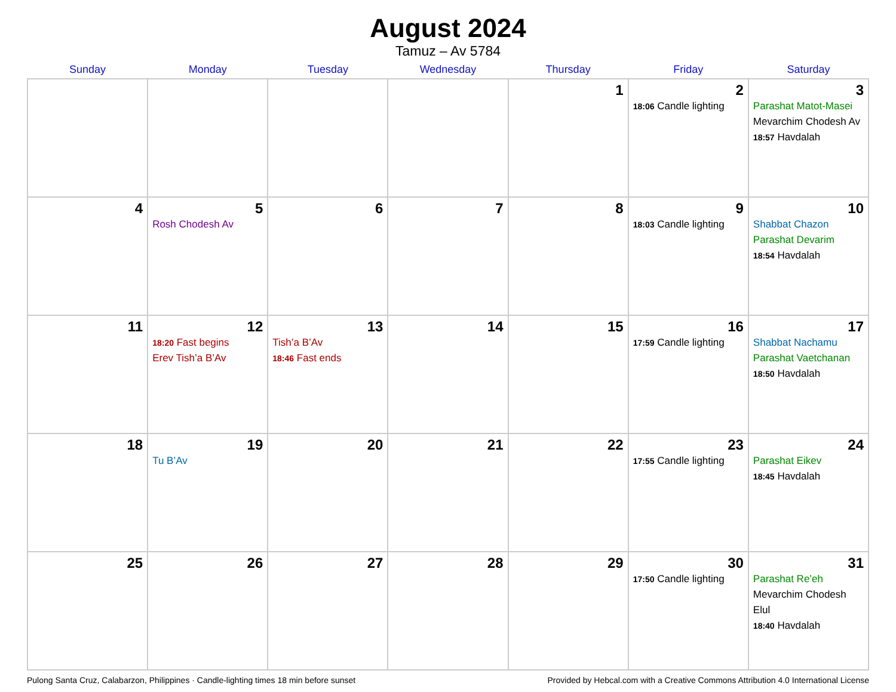August 2024
Tamuz – Av 5784
| Sunday | Monday | Tuesday | Wednesday | Thursday | Friday | Saturday |
| --- | --- | --- | --- | --- | --- | --- |
| | | | | 1 | 2 18:06 Candle lighting | 3 Parashat Matot-Masei Mevarchim Chodesh Av 18:57 Havdalah |
| 4 | 5 Rosh Chodesh Av | 6 | 7 | 8 | 9 18:03 Candle lighting | 10 Shabbat Chazon Parashat Devarim 18:54 Havdalah |
| 11 | 12 18:20 Fast begins Erev Tish’a B’Av | 13 Tish’a B’Av 18:46 Fast ends | 14 | 15 | 16 17:59 Candle lighting | 17 Shabbat Nachamu Parashat Vaetchanan 18:50 Havdalah |
| 18 | 19 Tu B’Av | 20 | 21 | 22 | 23 17:55 Candle lighting | 24 Parashat Eikev 18:45 Havdalah |
| 25 | 26 | 27 | 28 | 29 | 30 17:50 Candle lighting | 31 Parashat Re’eh Mevarchim Chodesh Elul 18:40 Havdalah |
Pulong Santa Cruz, Calabarzon, Philippines · Candle-lighting times 18 min before sunset Provided by Hebcal.com with a Creative Commons Attribution 4.0 International License